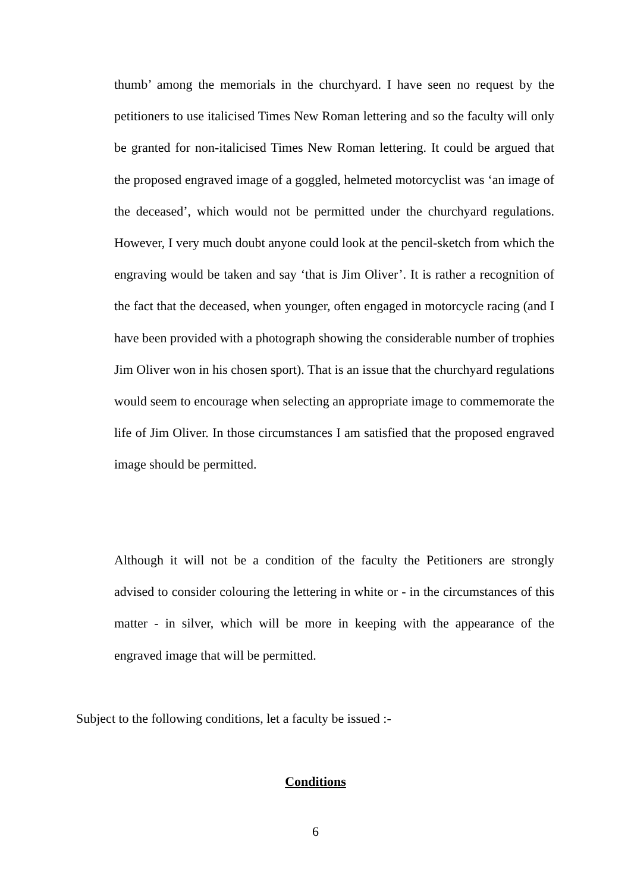thumb’ among the memorials in the churchyard. I have seen no request by the petitioners to use italicised Times New Roman lettering and so the faculty will only be granted for non-italicised Times New Roman lettering. It could be argued that the proposed engraved image of a goggled, helmeted motorcyclist was ‘an image of the deceased’, which would not be permitted under the churchyard regulations. However, I very much doubt anyone could look at the pencil-sketch from which the engraving would be taken and say ‘that is Jim Oliver’. It is rather a recognition of the fact that the deceased, when younger, often engaged in motorcycle racing (and I have been provided with a photograph showing the considerable number of trophies Jim Oliver won in his chosen sport). That is an issue that the churchyard regulations would seem to encourage when selecting an appropriate image to commemorate the life of Jim Oliver. In those circumstances I am satisfied that the proposed engraved image should be permitted.
Although it will not be a condition of the faculty the Petitioners are strongly advised to consider colouring the lettering in white or - in the circumstances of this matter - in silver, which will be more in keeping with the appearance of the engraved image that will be permitted.
Subject to the following conditions, let a faculty be issued :-
Conditions
6